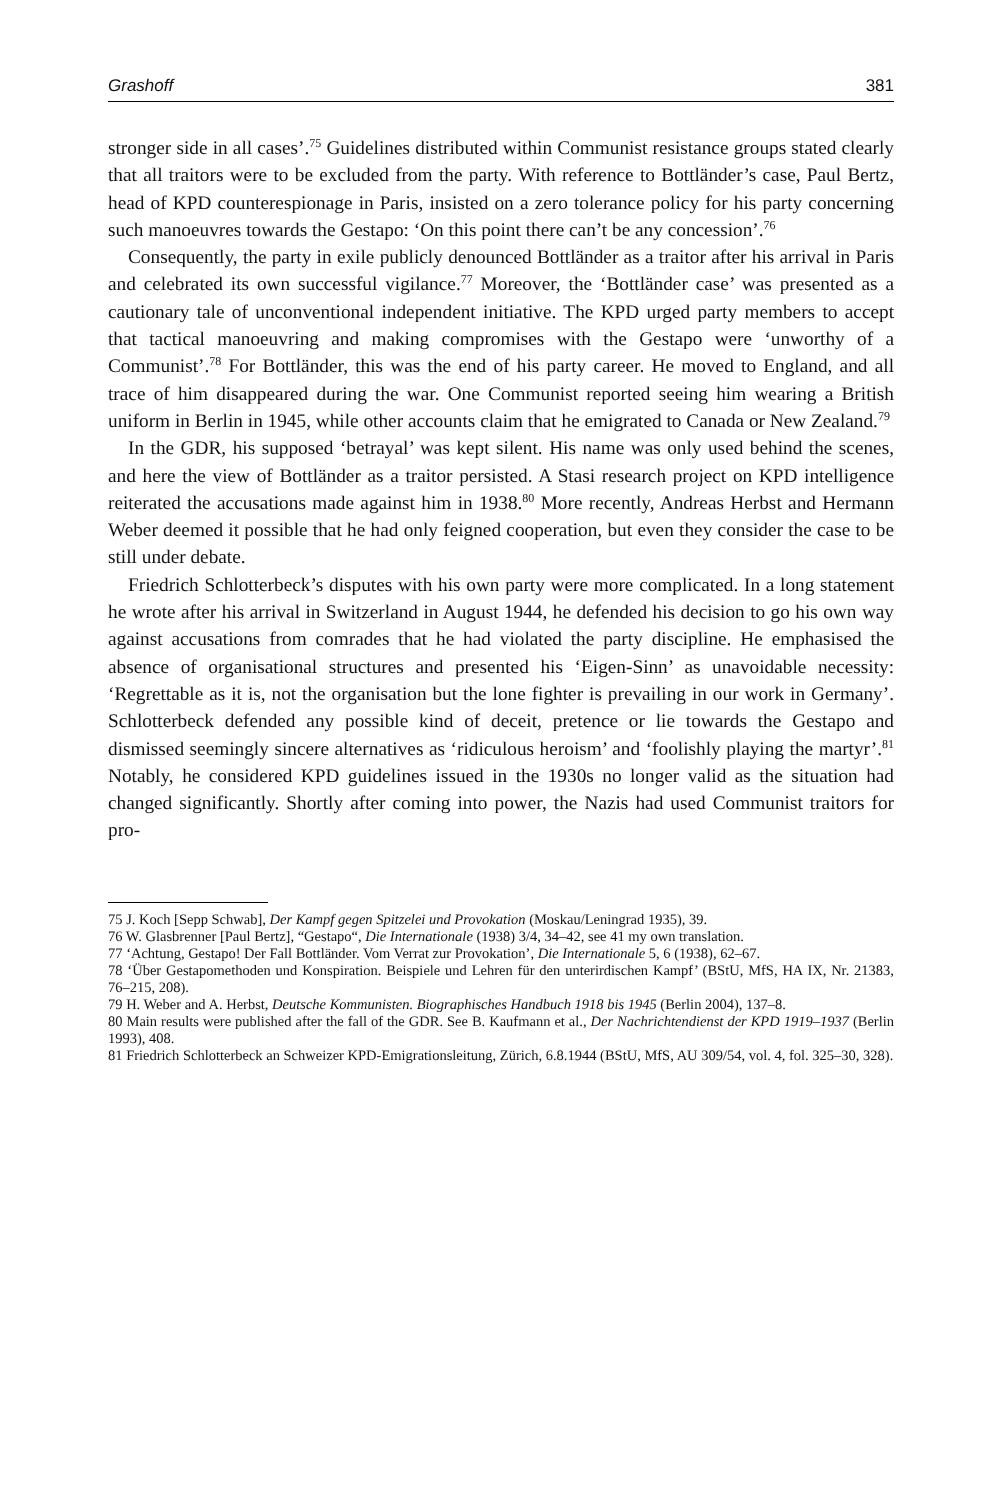Grashoff 381
stronger side in all cases’.<sup>75</sup> Guidelines distributed within Communist resistance groups stated clearly that all traitors were to be excluded from the party. With reference to Bottländer’s case, Paul Bertz, head of KPD counterespionage in Paris, insisted on a zero tolerance policy for his party concerning such manoeuvres towards the Gestapo: ‘On this point there can’t be any concession’.<sup>76</sup>
Consequently, the party in exile publicly denounced Bottländer as a traitor after his arrival in Paris and celebrated its own successful vigilance.<sup>77</sup> Moreover, the ‘Bottländer case’ was presented as a cautionary tale of unconventional independent initiative. The KPD urged party members to accept that tactical manoeuvring and making compromises with the Gestapo were ‘unworthy of a Communist’.<sup>78</sup> For Bottländer, this was the end of his party career. He moved to England, and all trace of him disappeared during the war. One Communist reported seeing him wearing a British uniform in Berlin in 1945, while other accounts claim that he emigrated to Canada or New Zealand.<sup>79</sup>
In the GDR, his supposed ‘betrayal’ was kept silent. His name was only used behind the scenes, and here the view of Bottländer as a traitor persisted. A Stasi research project on KPD intelligence reiterated the accusations made against him in 1938.<sup>80</sup> More recently, Andreas Herbst and Hermann Weber deemed it possible that he had only feigned cooperation, but even they consider the case to be still under debate.
Friedrich Schlotterbeck’s disputes with his own party were more complicated. In a long statement he wrote after his arrival in Switzerland in August 1944, he defended his decision to go his own way against accusations from comrades that he had violated the party discipline. He emphasised the absence of organisational structures and presented his ‘Eigen-Sinn’ as unavoidable necessity: ‘Regrettable as it is, not the organisation but the lone fighter is prevailing in our work in Germany’. Schlotterbeck defended any possible kind of deceit, pretence or lie towards the Gestapo and dismissed seemingly sincere alternatives as ‘ridiculous heroism’ and ‘foolishly playing the martyr’.<sup>81</sup> Notably, he considered KPD guidelines issued in the 1930s no longer valid as the situation had changed significantly. Shortly after coming into power, the Nazis had used Communist traitors for pro-
75 J. Koch [Sepp Schwab], Der Kampf gegen Spitzelei und Provokation (Moskau/Leningrad 1935), 39.
76 W. Glasbrenner [Paul Bertz], “Gestapo“, Die Internationale (1938) 3/4, 34–42, see 41 my own translation.
77 ‘Achtung, Gestapo! Der Fall Bottländer. Vom Verrat zur Provokation’, Die Internationale 5, 6 (1938), 62–67.
78 ‘Über Gestapomethoden und Konspiration. Beispiele und Lehren für den unterirdischen Kampf’ (BStU, MfS, HA IX, Nr. 21383, 76–215, 208).
79 H. Weber and A. Herbst, Deutsche Kommunisten. Biographisches Handbuch 1918 bis 1945 (Berlin 2004), 137–8.
80 Main results were published after the fall of the GDR. See B. Kaufmann et al., Der Nachrichtendienst der KPD 1919–1937 (Berlin 1993), 408.
81 Friedrich Schlotterbeck an Schweizer KPD-Emigrationsleitung, Zürich, 6.8.1944 (BStU, MfS, AU 309/54, vol. 4, fol. 325–30, 328).